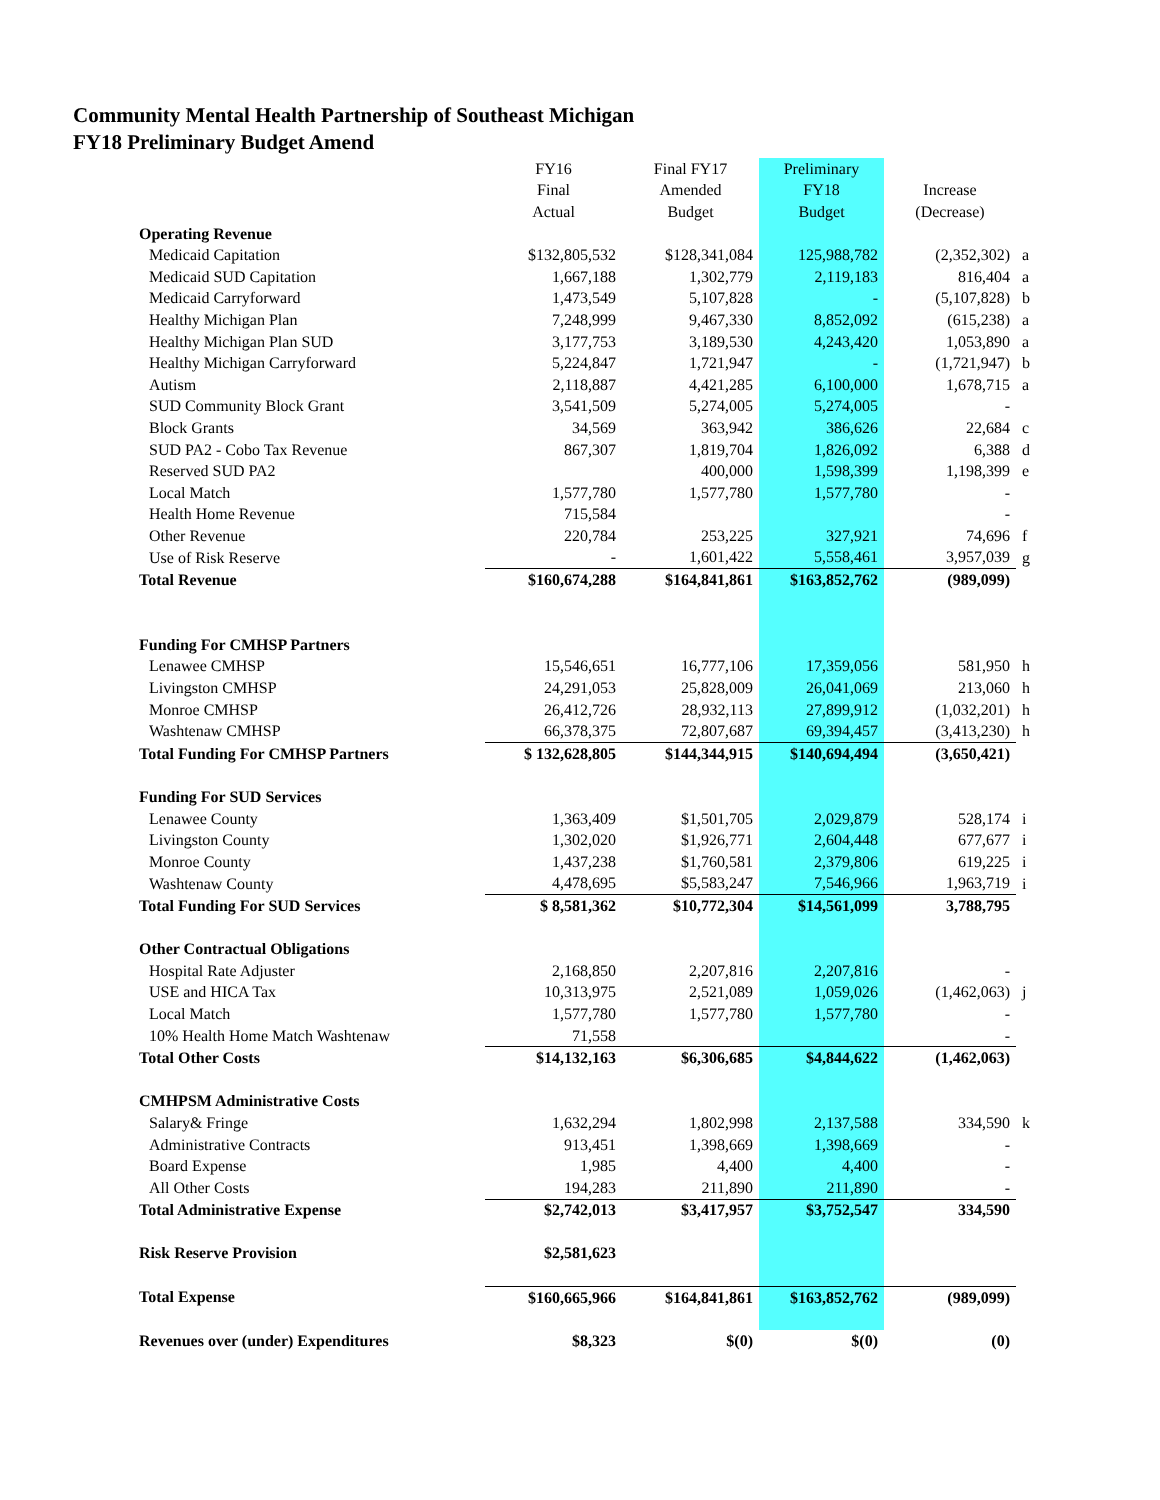Community Mental Health Partnership of Southeast Michigan
FY18 Preliminary Budget Amend
| | FY16 | Final FY17 | Preliminary | | |
| --- | --- | --- | --- | --- | --- |
| | Final | Amended | FY18 | Increase | |
| | Actual | Budget | Budget | (Decrease) | |
| Operating Revenue | | | | | |
| Medicaid Capitation | $132,805,532 | $128,341,084 | 125,988,782 | (2,352,302) | a |
| Medicaid SUD Capitation | 1,667,188 | 1,302,779 | 2,119,183 | 816,404 | a |
| Medicaid Carryforward | 1,473,549 | 5,107,828 | - | (5,107,828) | b |
| Healthy Michigan Plan | 7,248,999 | 9,467,330 | 8,852,092 | (615,238) | a |
| Healthy Michigan Plan SUD | 3,177,753 | 3,189,530 | 4,243,420 | 1,053,890 | a |
| Healthy Michigan Carryforward | 5,224,847 | 1,721,947 | - | (1,721,947) | b |
| Autism | 2,118,887 | 4,421,285 | 6,100,000 | 1,678,715 | a |
| SUD Community Block Grant | 3,541,509 | 5,274,005 | 5,274,005 | - | |
| Block Grants | 34,569 | 363,942 | 386,626 | 22,684 | c |
| SUD PA2 - Cobo Tax Revenue | 867,307 | 1,819,704 | 1,826,092 | 6,388 | d |
| Reserved SUD PA2 | | 400,000 | 1,598,399 | 1,198,399 | e |
| Local Match | 1,577,780 | 1,577,780 | 1,577,780 | - | |
| Health Home Revenue | 715,584 | | | - | |
| Other Revenue | 220,784 | 253,225 | 327,921 | 74,696 | f |
| Use of Risk Reserve | - | 1,601,422 | 5,558,461 | 3,957,039 | g |
| Total Revenue | $160,674,288 | $164,841,861 | $163,852,762 | (989,099) | |
| Funding For CMHSP Partners | | | | | |
| Lenawee CMHSP | 15,546,651 | 16,777,106 | 17,359,056 | 581,950 | h |
| Livingston CMHSP | 24,291,053 | 25,828,009 | 26,041,069 | 213,060 | h |
| Monroe CMHSP | 26,412,726 | 28,932,113 | 27,899,912 | (1,032,201) | h |
| Washtenaw CMHSP | 66,378,375 | 72,807,687 | 69,394,457 | (3,413,230) | h |
| Total Funding For CMHSP Partners | $ 132,628,805 | $144,344,915 | $140,694,494 | (3,650,421) | |
| Funding For SUD Services | | | | | |
| Lenawee County | 1,363,409 | $1,501,705 | 2,029,879 | 528,174 | i |
| Livingston County | 1,302,020 | $1,926,771 | 2,604,448 | 677,677 | i |
| Monroe County | 1,437,238 | $1,760,581 | 2,379,806 | 619,225 | i |
| Washtenaw County | 4,478,695 | $5,583,247 | 7,546,966 | 1,963,719 | i |
| Total Funding For SUD Services | $ 8,581,362 | $10,772,304 | $14,561,099 | 3,788,795 | |
| Other Contractual Obligations | | | | | |
| Hospital Rate Adjuster | 2,168,850 | 2,207,816 | 2,207,816 | - | |
| USE and HICA Tax | 10,313,975 | 2,521,089 | 1,059,026 | (1,462,063) | j |
| Local Match | 1,577,780 | 1,577,780 | 1,577,780 | - | |
| 10% Health Home Match Washtenaw | 71,558 | | | - | |
| Total Other Costs | $14,132,163 | $6,306,685 | $4,844,622 | (1,462,063) | |
| CMHPSM Administrative Costs | | | | | |
| Salary& Fringe | 1,632,294 | 1,802,998 | 2,137,588 | 334,590 | k |
| Administrative Contracts | 913,451 | 1,398,669 | 1,398,669 | - | |
| Board Expense | 1,985 | 4,400 | 4,400 | - | |
| All Other Costs | 194,283 | 211,890 | 211,890 | - | |
| Total Administrative Expense | $2,742,013 | $3,417,957 | $3,752,547 | 334,590 | |
| Risk Reserve Provision | $2,581,623 | | | | |
| Total Expense | $160,665,966 | $164,841,861 | $163,852,762 | (989,099) | |
| Revenues over (under) Expenditures | $8,323 | $(0) | $(0) | (0) | |